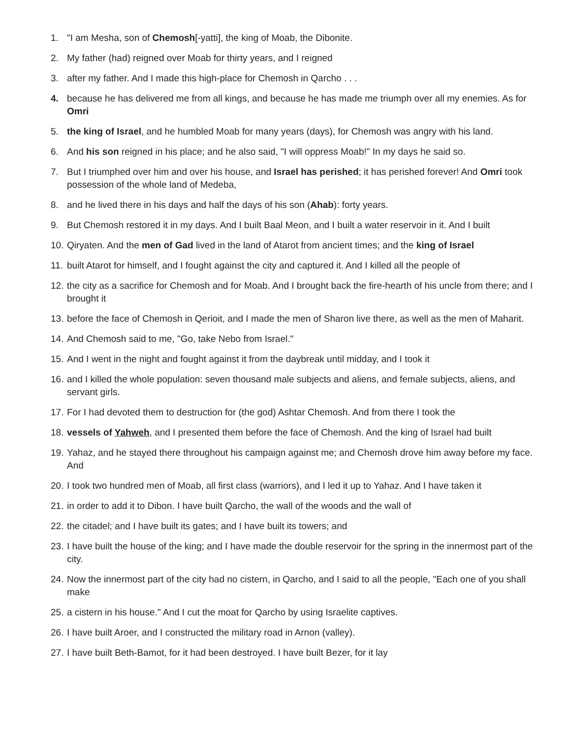1. "I am Mesha, son of Chemosh[-yatti], the king of Moab, the Dibonite.
2. My father (had) reigned over Moab for thirty years, and I reigned
3. after my father. And I made this high-place for Chemosh in Qarcho . . .
4. because he has delivered me from all kings, and because he has made me triumph over all my enemies. As for Omri
5. the king of Israel, and he humbled Moab for many years (days), for Chemosh was angry with his land.
6. And his son reigned in his place; and he also said, "I will oppress Moab!" In my days he said so.
7. But I triumphed over him and over his house, and Israel has perished; it has perished forever! And Omri took possession of the whole land of Medeba,
8. and he lived there in his days and half the days of his son (Ahab): forty years.
9. But Chemosh restored it in my days. And I built Baal Meon, and I built a water reservoir in it. And I built
10. Qiryaten. And the men of Gad lived in the land of Atarot from ancient times; and the king of Israel
11. built Atarot for himself, and I fought against the city and captured it. And I killed all the people of
12. the city as a sacrifice for Chemosh and for Moab. And I brought back the fire-hearth of his uncle from there; and I brought it
13. before the face of Chemosh in Qerioit, and I made the men of Sharon live there, as well as the men of Maharit.
14. And Chemosh said to me, "Go, take Nebo from Israel."
15. And I went in the night and fought against it from the daybreak until midday, and I took it
16. and I killed the whole population: seven thousand male subjects and aliens, and female subjects, aliens, and servant girls.
17. For I had devoted them to destruction for (the god) Ashtar Chemosh. And from there I took the
18. vessels of Yahweh, and I presented them before the face of Chemosh. And the king of Israel had built
19. Yahaz, and he stayed there throughout his campaign against me; and Chemosh drove him away before my face. And
20. I took two hundred men of Moab, all first class (warriors), and I led it up to Yahaz. And I have taken it
21. in order to add it to Dibon. I have built Qarcho, the wall of the woods and the wall of
22. the citadel; and I have built its gates; and I have built its towers; and
23. I have built the house of the king; and I have made the double reservoir for the spring in the innermost part of the city.
24. Now the innermost part of the city had no cistern, in Qarcho, and I said to all the people, "Each one of you shall make
25. a cistern in his house." And I cut the moat for Qarcho by using Israelite captives.
26. I have built Aroer, and I constructed the military road in Arnon (valley).
27. I have built Beth-Bamot, for it had been destroyed. I have built Bezer, for it lay